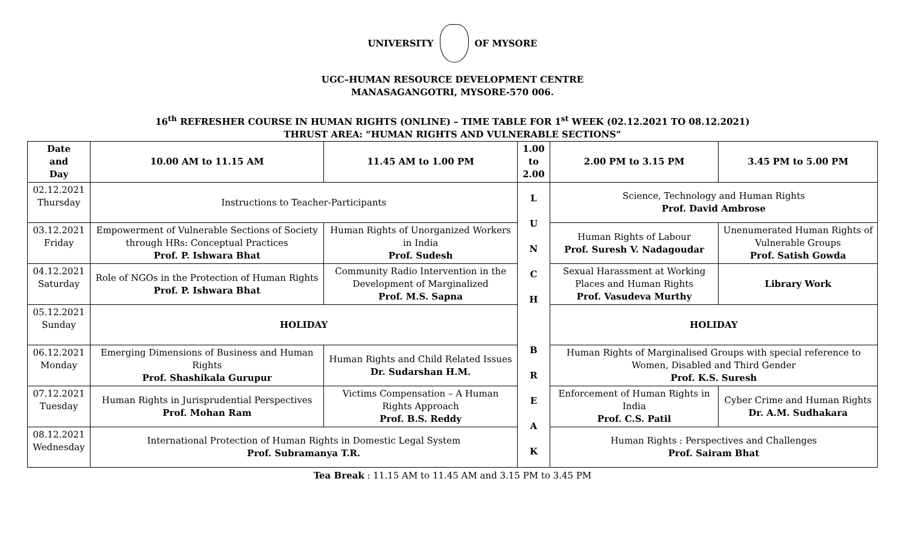UNIVERSITY OF MYSORE
UGC–HUMAN RESOURCE DEVELOPMENT CENTRE
MANASAGANGOTRI, MYSORE-570 006.
16<sup>th</sup> REFRESHER COURSE IN HUMAN RIGHTS (ONLINE) – TIME TABLE FOR 1<sup>st</sup> WEEK (02.12.2021 TO 08.12.2021)
THRUST AREA: “HUMAN RIGHTS AND VULNERABLE SECTIONS”
| Date and Day | 10.00 AM to 11.15 AM | 11.45 AM to 1.00 PM | 1.00 to 2.00 | 2.00 PM to 3.15 PM | 3.45 PM to 5.00 PM |
| --- | --- | --- | --- | --- | --- |
| 02.12.2021 Thursday | Instructions to Teacher-Participants | | L U N C H B R E A K | Science, Technology and Human Rights Prof. David Ambrose | |
| 03.12.2021 Friday | Empowerment of Vulnerable Sections of Society through HRs: Conceptual Practices Prof. P. Ishwara Bhat | Human Rights of Unorganized Workers in India Prof. Sudesh | | Human Rights of Labour Prof. Suresh V. Nadagoudar | Unenumerated Human Rights of Vulnerable Groups Prof. Satish Gowda |
| 04.12.2021 Saturday | Role of NGOs in the Protection of Human Rights Prof. P. Ishwara Bhat | Community Radio Intervention in the Development of Marginalized Prof. M.S. Sapna | | Sexual Harassment at Working Places and Human Rights Prof. Vasudeva Murthy | Library Work |
| 05.12.2021 Sunday | HOLIDAY | | | HOLIDAY | |
| 06.12.2021 Monday | Emerging Dimensions of Business and Human Rights Prof. Shashikala Gurupur | Human Rights and Child Related Issues Dr. Sudarshan H.M. | | Human Rights of Marginalised Groups with special reference to Women, Disabled and Third Gender Prof. K.S. Suresh | |
| 07.12.2021 Tuesday | Human Rights in Jurisprudential Perspectives Prof. Mohan Ram | Victims Compensation – A Human Rights Approach Prof. B.S. Reddy | | Enforcement of Human Rights in India Prof. C.S. Patil | Cyber Crime and Human Rights Dr. A.M. Sudhakara |
| 08.12.2021 Wednesday | International Protection of Human Rights in Domestic Legal System Prof. Subramanya T.R. | | | Human Rights : Perspectives and Challenges Prof. Sairam Bhat | |
Tea Break : 11.15 AM to 11.45 AM and 3.15 PM to 3.45 PM